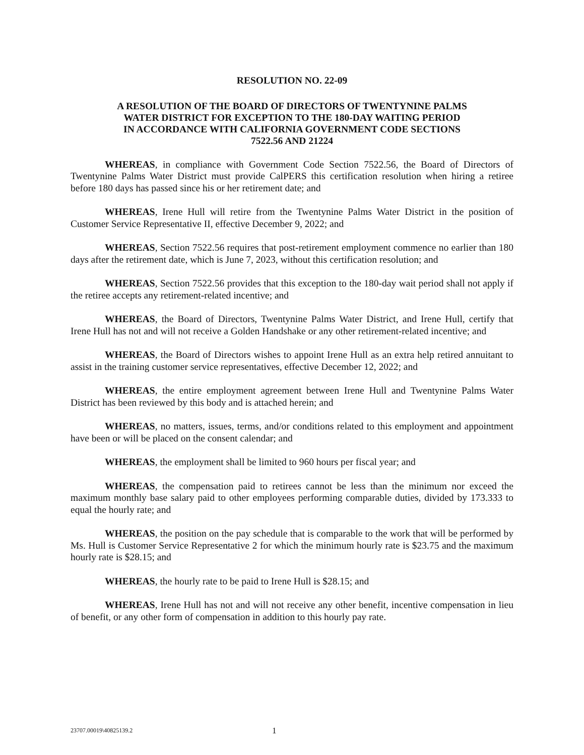RESOLUTION NO. 22-09
A RESOLUTION OF THE BOARD OF DIRECTORS OF TWENTYNINE PALMS
WATER DISTRICT FOR EXCEPTION TO THE 180-DAY WAITING PERIOD
IN ACCORDANCE WITH CALIFORNIA GOVERNMENT CODE SECTIONS
7522.56 AND 21224
WHEREAS, in compliance with Government Code Section 7522.56, the Board of Directors of Twentynine Palms Water District must provide CalPERS this certification resolution when hiring a retiree before 180 days has passed since his or her retirement date; and
WHEREAS, Irene Hull will retire from the Twentynine Palms Water District in the position of Customer Service Representative II, effective December 9, 2022; and
WHEREAS, Section 7522.56 requires that post-retirement employment commence no earlier than 180 days after the retirement date, which is June 7, 2023, without this certification resolution; and
WHEREAS, Section 7522.56 provides that this exception to the 180-day wait period shall not apply if the retiree accepts any retirement-related incentive; and
WHEREAS, the Board of Directors, Twentynine Palms Water District, and Irene Hull, certify that Irene Hull has not and will not receive a Golden Handshake or any other retirement-related incentive; and
WHEREAS, the Board of Directors wishes to appoint Irene Hull as an extra help retired annuitant to assist in the training customer service representatives, effective December 12, 2022; and
WHEREAS, the entire employment agreement between Irene Hull and Twentynine Palms Water District has been reviewed by this body and is attached herein; and
WHEREAS, no matters, issues, terms, and/or conditions related to this employment and appointment have been or will be placed on the consent calendar; and
WHEREAS, the employment shall be limited to 960 hours per fiscal year; and
WHEREAS, the compensation paid to retirees cannot be less than the minimum nor exceed the maximum monthly base salary paid to other employees performing comparable duties, divided by 173.333 to equal the hourly rate; and
WHEREAS, the position on the pay schedule that is comparable to the work that will be performed by Ms. Hull is Customer Service Representative 2 for which the minimum hourly rate is $23.75 and the maximum hourly rate is $28.15; and
WHEREAS, the hourly rate to be paid to Irene Hull is $28.15; and
WHEREAS, Irene Hull has not and will not receive any other benefit, incentive compensation in lieu of benefit, or any other form of compensation in addition to this hourly pay rate.
23707.00019\40825139.2 1